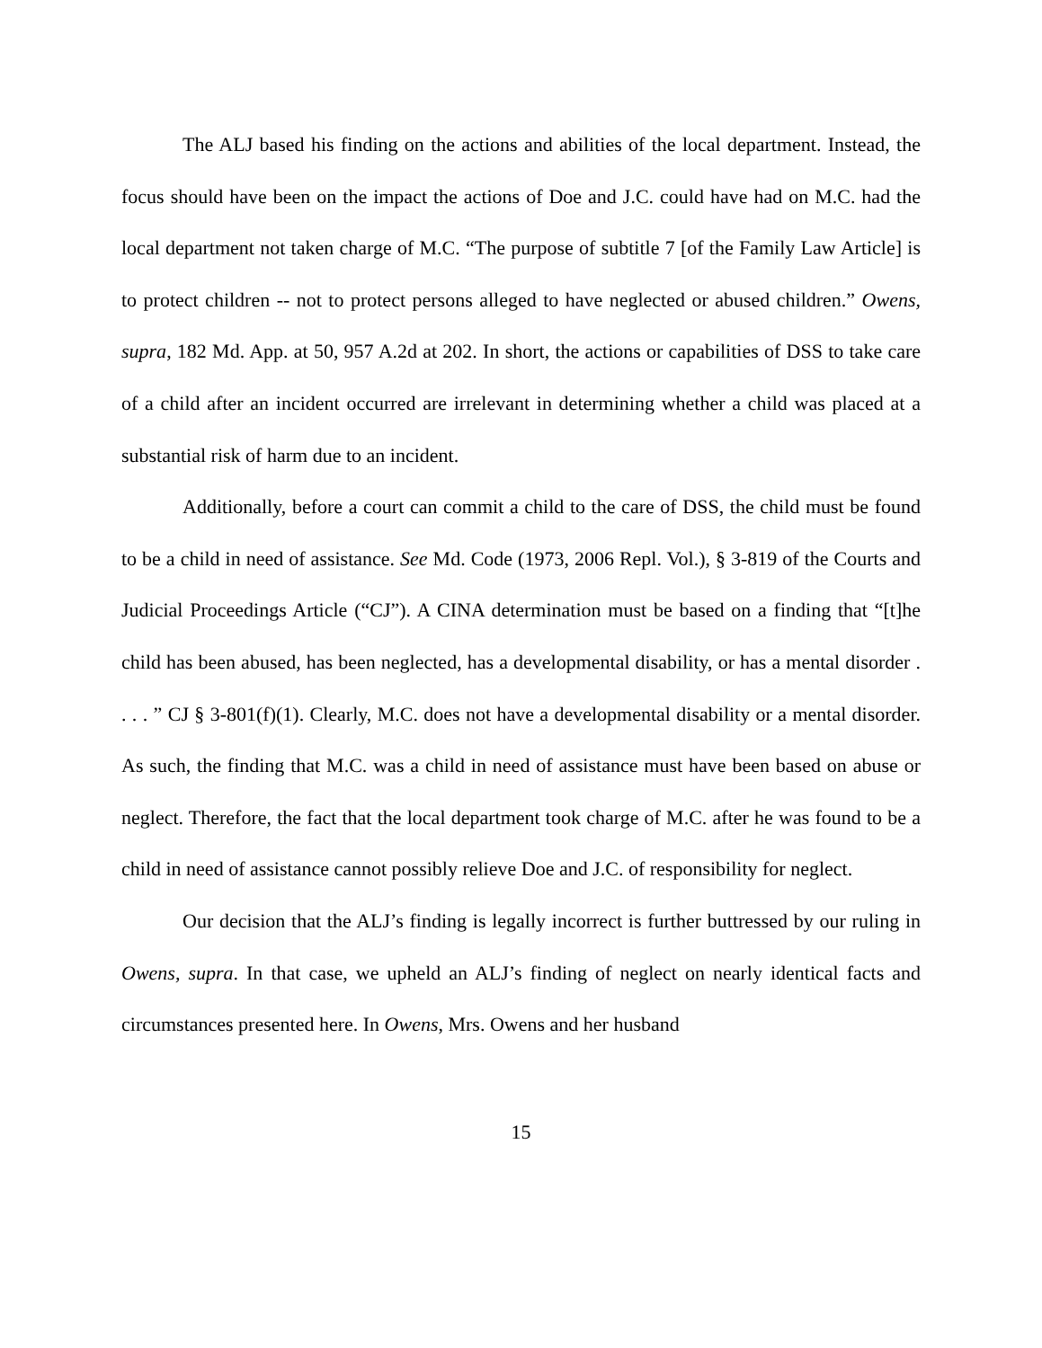The ALJ based his finding on the actions and abilities of the local department. Instead, the focus should have been on the impact the actions of Doe and J.C. could have had on M.C. had the local department not taken charge of M.C. “The purpose of subtitle 7 [of the Family Law Article] is to protect children -- not to protect persons alleged to have neglected or abused children.” Owens, supra, 182 Md. App. at 50, 957 A.2d at 202. In short, the actions or capabilities of DSS to take care of a child after an incident occurred are irrelevant in determining whether a child was placed at a substantial risk of harm due to an incident.
Additionally, before a court can commit a child to the care of DSS, the child must be found to be a child in need of assistance. See Md. Code (1973, 2006 Repl. Vol.), § 3-819 of the Courts and Judicial Proceedings Article (“CJ”). A CINA determination must be based on a finding that “[t]he child has been abused, has been neglected, has a developmental disability, or has a mental disorder . . . . ” CJ § 3-801(f)(1). Clearly, M.C. does not have a developmental disability or a mental disorder. As such, the finding that M.C. was a child in need of assistance must have been based on abuse or neglect. Therefore, the fact that the local department took charge of M.C. after he was found to be a child in need of assistance cannot possibly relieve Doe and J.C. of responsibility for neglect.
Our decision that the ALJ’s finding is legally incorrect is further buttressed by our ruling in Owens, supra. In that case, we upheld an ALJ’s finding of neglect on nearly identical facts and circumstances presented here. In Owens, Mrs. Owens and her husband
15